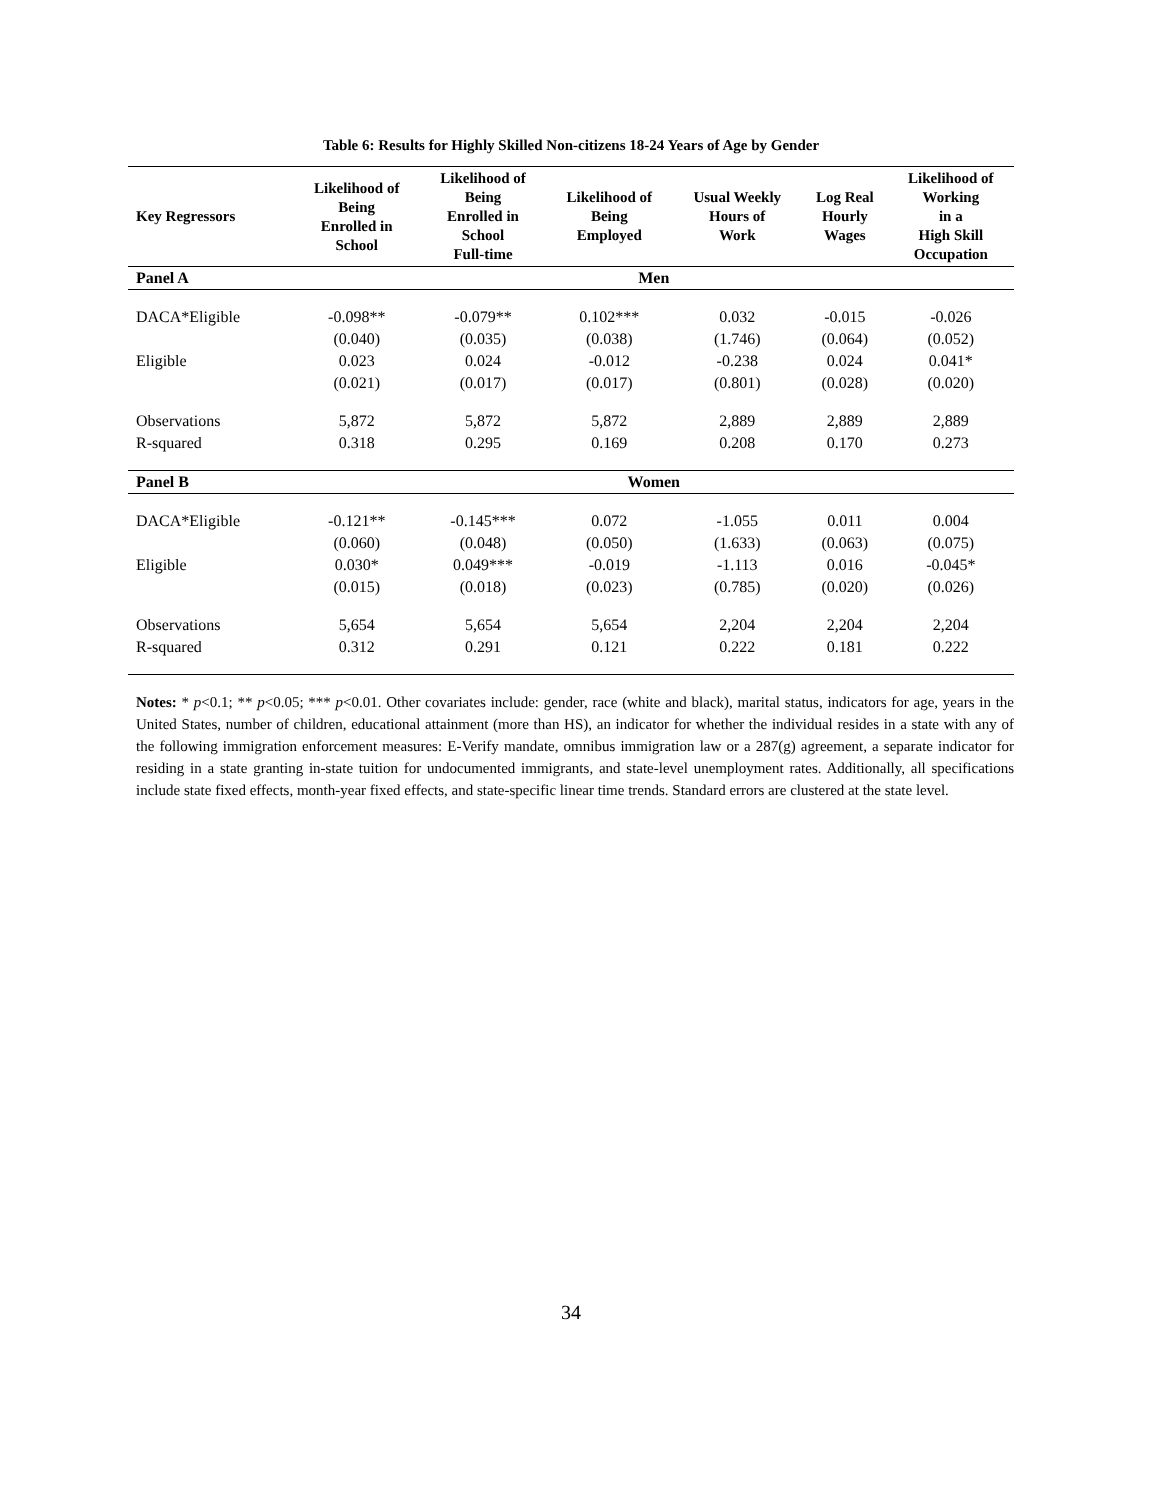Table 6: Results for Highly Skilled Non-citizens 18-24 Years of Age by Gender
| Key Regressors | Likelihood of Being Enrolled in School | Likelihood of Being Enrolled in School Full-time | Likelihood of Being Employed | Usual Weekly Hours of Work | Log Real Hourly Wages | Likelihood of Working in a High Skill Occupation |
| --- | --- | --- | --- | --- | --- | --- |
| Panel A | Men | | | | | |
| DACA*Eligible | -0.098** | -0.079** | 0.102*** | 0.032 | -0.015 | -0.026 |
| | (0.040) | (0.035) | (0.038) | (1.746) | (0.064) | (0.052) |
| Eligible | 0.023 | 0.024 | -0.012 | -0.238 | 0.024 | 0.041* |
| | (0.021) | (0.017) | (0.017) | (0.801) | (0.028) | (0.020) |
| Observations | 5,872 | 5,872 | 5,872 | 2,889 | 2,889 | 2,889 |
| R-squared | 0.318 | 0.295 | 0.169 | 0.208 | 0.170 | 0.273 |
| Panel B | Women | | | | | |
| DACA*Eligible | -0.121** | -0.145*** | 0.072 | -1.055 | 0.011 | 0.004 |
| | (0.060) | (0.048) | (0.050) | (1.633) | (0.063) | (0.075) |
| Eligible | 0.030* | 0.049*** | -0.019 | -1.113 | 0.016 | -0.045* |
| | (0.015) | (0.018) | (0.023) | (0.785) | (0.020) | (0.026) |
| Observations | 5,654 | 5,654 | 5,654 | 2,204 | 2,204 | 2,204 |
| R-squared | 0.312 | 0.291 | 0.121 | 0.222 | 0.181 | 0.222 |
Notes: * p<0.1; ** p<0.05; *** p<0.01. Other covariates include: gender, race (white and black), marital status, indicators for age, years in the United States, number of children, educational attainment (more than HS), an indicator for whether the individual resides in a state with any of the following immigration enforcement measures: E-Verify mandate, omnibus immigration law or a 287(g) agreement, a separate indicator for residing in a state granting in-state tuition for undocumented immigrants, and state-level unemployment rates. Additionally, all specifications include state fixed effects, month-year fixed effects, and state-specific linear time trends. Standard errors are clustered at the state level.
34